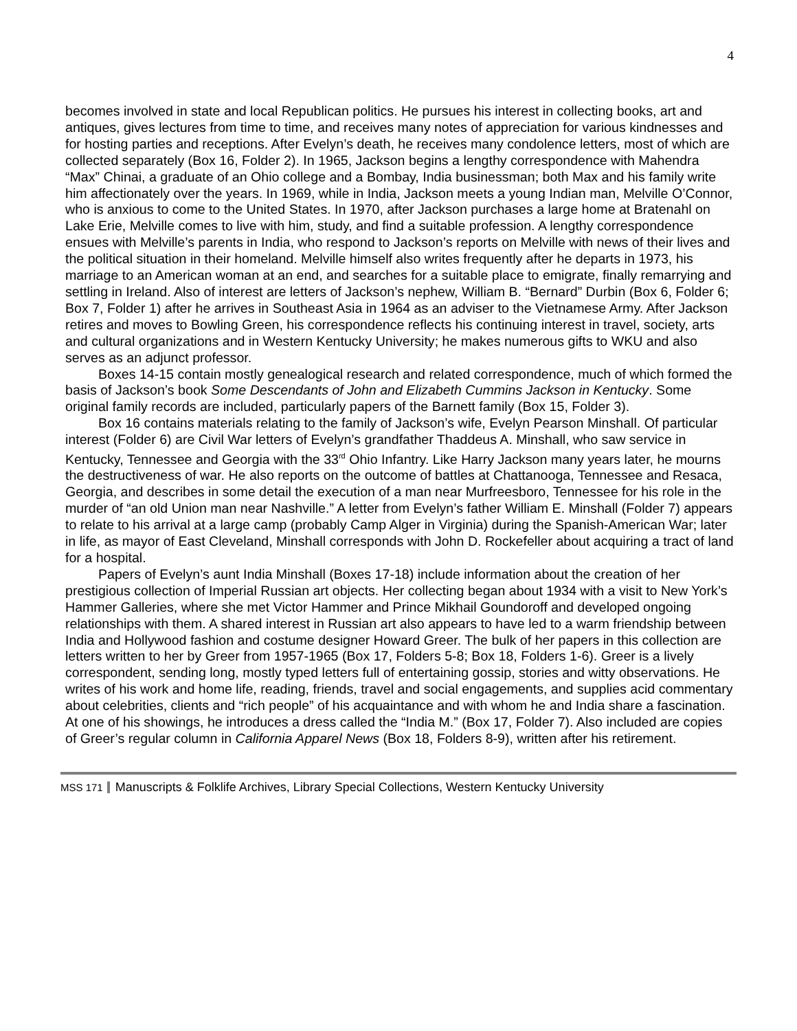4
becomes involved in state and local Republican politics. He pursues his interest in collecting books, art and antiques, gives lectures from time to time, and receives many notes of appreciation for various kindnesses and for hosting parties and receptions. After Evelyn’s death, he receives many condolence letters, most of which are collected separately (Box 16, Folder 2). In 1965, Jackson begins a lengthy correspondence with Mahendra “Max” Chinai, a graduate of an Ohio college and a Bombay, India businessman; both Max and his family write him affectionately over the years. In 1969, while in India, Jackson meets a young Indian man, Melville O’Connor, who is anxious to come to the United States. In 1970, after Jackson purchases a large home at Bratenahl on Lake Erie, Melville comes to live with him, study, and find a suitable profession. A lengthy correspondence ensues with Melville’s parents in India, who respond to Jackson’s reports on Melville with news of their lives and the political situation in their homeland. Melville himself also writes frequently after he departs in 1973, his marriage to an American woman at an end, and searches for a suitable place to emigrate, finally remarrying and settling in Ireland. Also of interest are letters of Jackson’s nephew, William B. “Bernard” Durbin (Box 6, Folder 6; Box 7, Folder 1) after he arrives in Southeast Asia in 1964 as an adviser to the Vietnamese Army. After Jackson retires and moves to Bowling Green, his correspondence reflects his continuing interest in travel, society, arts and cultural organizations and in Western Kentucky University; he makes numerous gifts to WKU and also serves as an adjunct professor.
Boxes 14-15 contain mostly genealogical research and related correspondence, much of which formed the basis of Jackson’s book Some Descendants of John and Elizabeth Cummins Jackson in Kentucky. Some original family records are included, particularly papers of the Barnett family (Box 15, Folder 3).
Box 16 contains materials relating to the family of Jackson’s wife, Evelyn Pearson Minshall. Of particular interest (Folder 6) are Civil War letters of Evelyn’s grandfather Thaddeus A. Minshall, who saw service in Kentucky, Tennessee and Georgia with the 33<sup>rd</sup> Ohio Infantry. Like Harry Jackson many years later, he mourns the destructiveness of war. He also reports on the outcome of battles at Chattanooga, Tennessee and Resaca, Georgia, and describes in some detail the execution of a man near Murfreesboro, Tennessee for his role in the murder of “an old Union man near Nashville.” A letter from Evelyn’s father William E. Minshall (Folder 7) appears to relate to his arrival at a large camp (probably Camp Alger in Virginia) during the Spanish-American War; later in life, as mayor of East Cleveland, Minshall corresponds with John D. Rockefeller about acquiring a tract of land for a hospital.
Papers of Evelyn’s aunt India Minshall (Boxes 17-18) include information about the creation of her prestigious collection of Imperial Russian art objects. Her collecting began about 1934 with a visit to New York’s Hammer Galleries, where she met Victor Hammer and Prince Mikhail Goundoroff and developed ongoing relationships with them. A shared interest in Russian art also appears to have led to a warm friendship between India and Hollywood fashion and costume designer Howard Greer. The bulk of her papers in this collection are letters written to her by Greer from 1957-1965 (Box 17, Folders 5-8; Box 18, Folders 1-6). Greer is a lively correspondent, sending long, mostly typed letters full of entertaining gossip, stories and witty observations. He writes of his work and home life, reading, friends, travel and social engagements, and supplies acid commentary about celebrities, clients and “rich people” of his acquaintance and with whom he and India share a fascination. At one of his showings, he introduces a dress called the “India M.” (Box 17, Folder 7). Also included are copies of Greer’s regular column in California Apparel News (Box 18, Folders 8-9), written after his retirement.
MSS 171 Manuscripts & Folklife Archives, Library Special Collections, Western Kentucky University